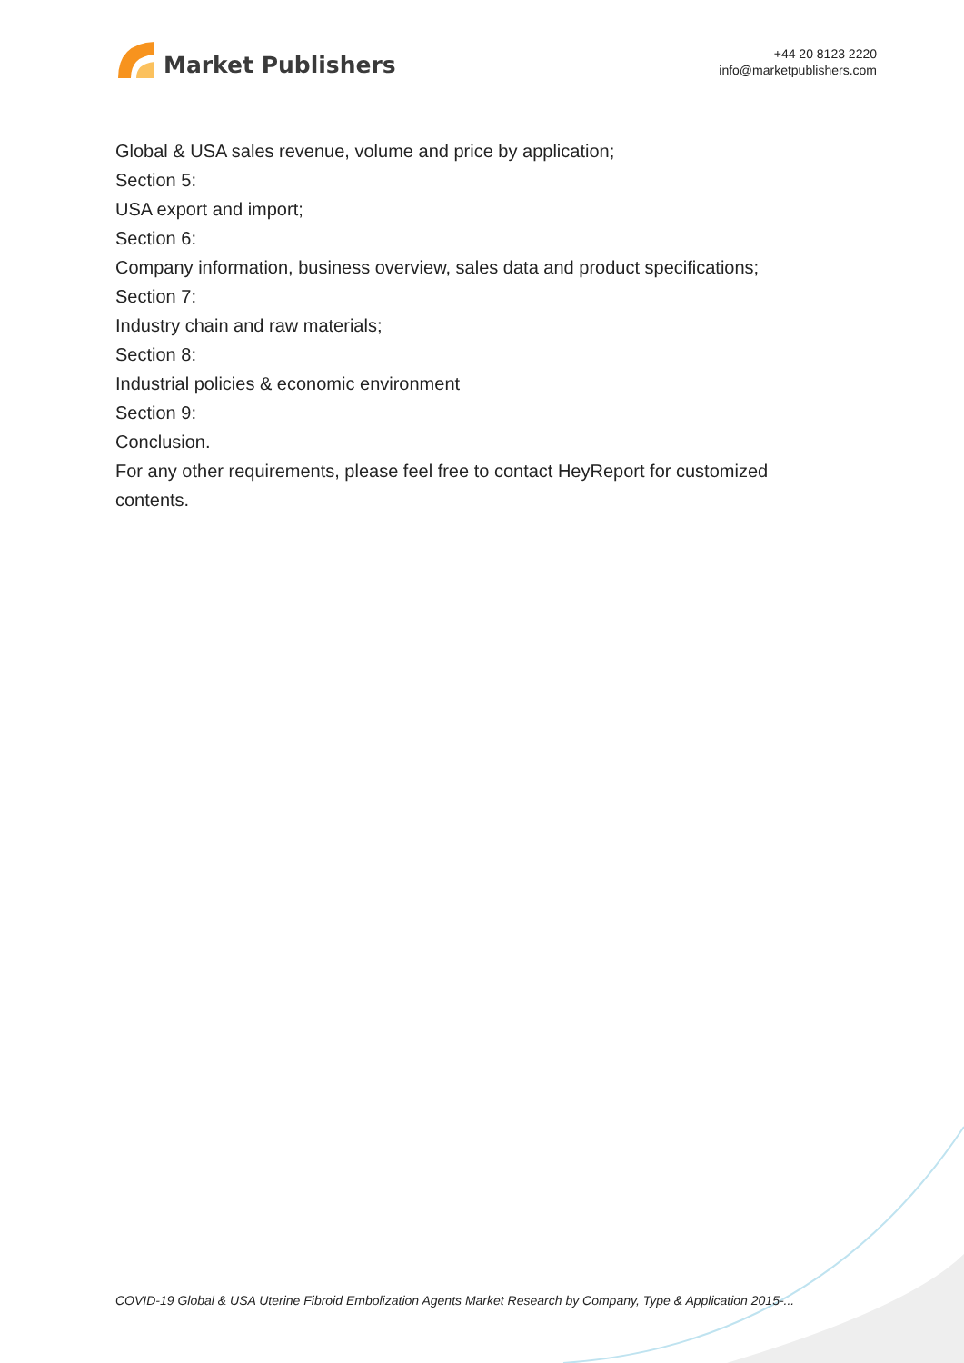Market Publishers
+44 20 8123 2220
info@marketpublishers.com
Global & USA sales revenue, volume and price by application;
Section 5:
USA export and import;
Section 6:
Company information, business overview, sales data and product specifications;
Section 7:
Industry chain and raw materials;
Section 8:
Industrial policies & economic environment
Section 9:
Conclusion.
For any other requirements, please feel free to contact HeyReport for customized contents.
COVID-19 Global & USA Uterine Fibroid Embolization Agents Market Research by Company, Type & Application 2015-...